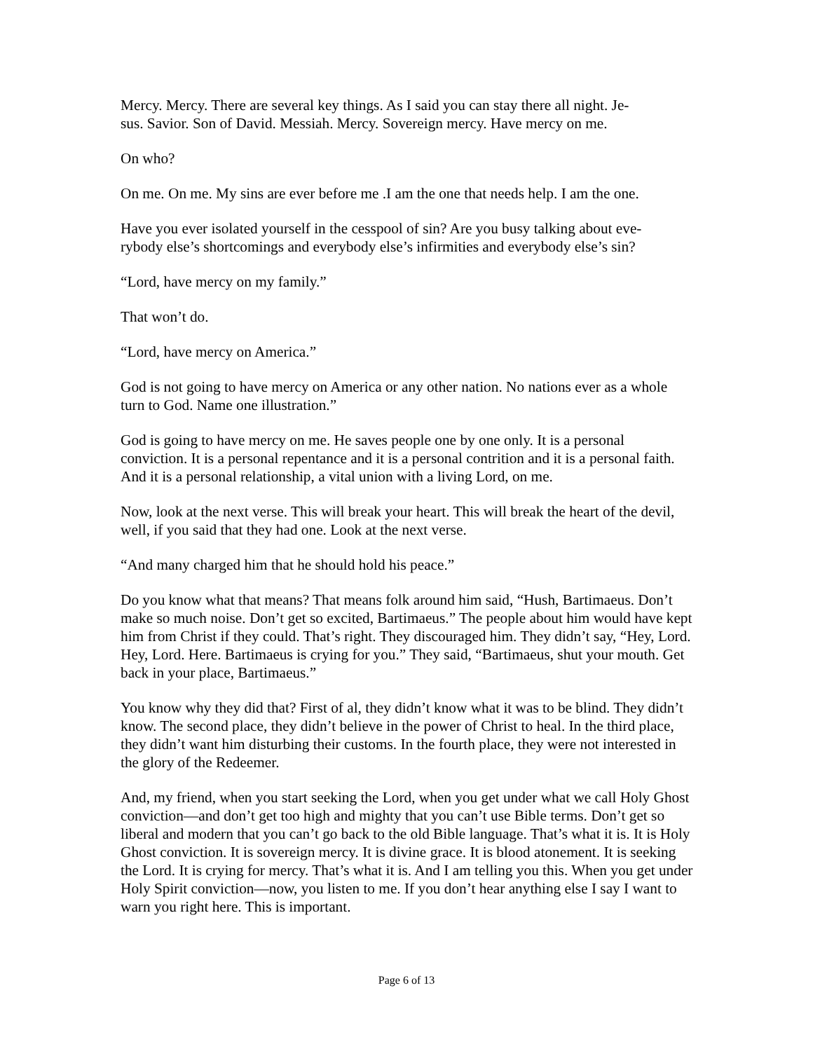Mercy. Mercy. There are several key things. As I said you can stay there all night. Je-
sus. Savior. Son of David. Messiah. Mercy. Sovereign mercy. Have mercy on me.
On who?
On me. On me. My sins are ever before me .I am the one that needs help. I am the one.
Have you ever isolated yourself in the cesspool of sin? Are you busy talking about eve-
rybody else’s shortcomings and everybody else’s infirmities and everybody else’s sin?
“Lord, have mercy on my family.”
That won’t do.
“Lord, have mercy on America.”
God is not going to have mercy on America or any other nation. No nations ever as a whole turn to God. Name one illustration.”
God is going to have mercy on me. He saves people one by one only. It is a personal conviction. It is a personal repentance and it is a personal contrition and it is a personal faith. And it is a personal relationship, a vital union with a living Lord, on me.
Now, look at the next verse. This will break your heart. This will break the heart of the devil, well, if you said that they had one. Look at the next verse.
“And many charged him that he should hold his peace.”
Do you know what that means? That means folk around him said, “Hush, Bartimaeus. Don’t make so much noise. Don’t get so excited, Bartimaeus.” The people about him would have kept him from Christ if they could. That’s right. They discouraged him. They didn’t say, “Hey, Lord. Hey, Lord. Here. Bartimaeus is crying for you.” They said, “Bartimaeus, shut your mouth. Get back in your place, Bartimaeus.”
You know why they did that? First of al, they didn’t know what it was to be blind. They didn’t know. The second place, they didn’t believe in the power of Christ to heal. In the third place, they didn’t want him disturbing their customs. In the fourth place, they were not interested in the glory of the Redeemer.
And, my friend, when you start seeking the Lord, when you get under what we call Holy Ghost conviction—and don’t get too high and mighty that you can’t use Bible terms. Don’t get so liberal and modern that you can’t go back to the old Bible language. That’s what it is. It is Holy Ghost conviction. It is sovereign mercy. It is divine grace. It is blood atonement. It is seeking the Lord. It is crying for mercy. That’s what it is. And I am telling you this. When you get under Holy Spirit conviction—now, you listen to me. If you don’t hear anything else I say I want to warn you right here. This is important.
Page 6 of 13